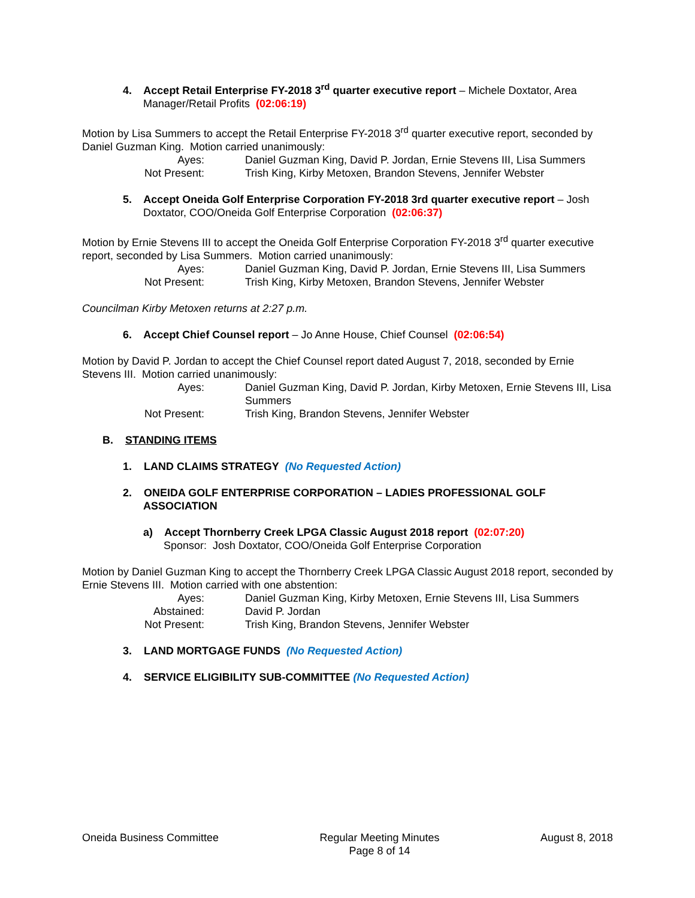4. Accept Retail Enterprise FY-2018 3<sup>rd</sup> quarter executive report – Michele Doxtator, Area Manager/Retail Profits (02:06:19)
Motion by Lisa Summers to accept the Retail Enterprise FY-2018 3<sup>rd</sup> quarter executive report, seconded by Daniel Guzman King. Motion carried unanimously:
| Ayes: | Daniel Guzman King, David P. Jordan, Ernie Stevens III, Lisa Summers |
| Not Present: | Trish King, Kirby Metoxen, Brandon Stevens, Jennifer Webster |
5. Accept Oneida Golf Enterprise Corporation FY-2018 3rd quarter executive report – Josh Doxtator, COO/Oneida Golf Enterprise Corporation (02:06:37)
Motion by Ernie Stevens III to accept the Oneida Golf Enterprise Corporation FY-2018 3<sup>rd</sup> quarter executive report, seconded by Lisa Summers. Motion carried unanimously:
| Ayes: | Daniel Guzman King, David P. Jordan, Ernie Stevens III, Lisa Summers |
| Not Present: | Trish King, Kirby Metoxen, Brandon Stevens, Jennifer Webster |
Councilman Kirby Metoxen returns at 2:27 p.m.
6. Accept Chief Counsel report – Jo Anne House, Chief Counsel (02:06:54)
Motion by David P. Jordan to accept the Chief Counsel report dated August 7, 2018, seconded by Ernie Stevens III. Motion carried unanimously:
| Ayes: | Daniel Guzman King, David P. Jordan, Kirby Metoxen, Ernie Stevens III, Lisa Summers |
| Not Present: | Trish King, Brandon Stevens, Jennifer Webster |
B. STANDING ITEMS
1. LAND CLAIMS STRATEGY (No Requested Action)
2. ONEIDA GOLF ENTERPRISE CORPORATION – LADIES PROFESSIONAL GOLF ASSOCIATION
a) Accept Thornberry Creek LPGA Classic August 2018 report (02:07:20)
Sponsor: Josh Doxtator, COO/Oneida Golf Enterprise Corporation
Motion by Daniel Guzman King to accept the Thornberry Creek LPGA Classic August 2018 report, seconded by Ernie Stevens III. Motion carried with one abstention:
| Ayes: | Daniel Guzman King, Kirby Metoxen, Ernie Stevens III, Lisa Summers |
| Abstained: | David P. Jordan |
| Not Present: | Trish King, Brandon Stevens, Jennifer Webster |
3. LAND MORTGAGE FUNDS (No Requested Action)
4. SERVICE ELIGIBILITY SUB-COMMITTEE (No Requested Action)
Oneida Business Committee Regular Meeting Minutes
Page 8 of 14 August 8, 2018